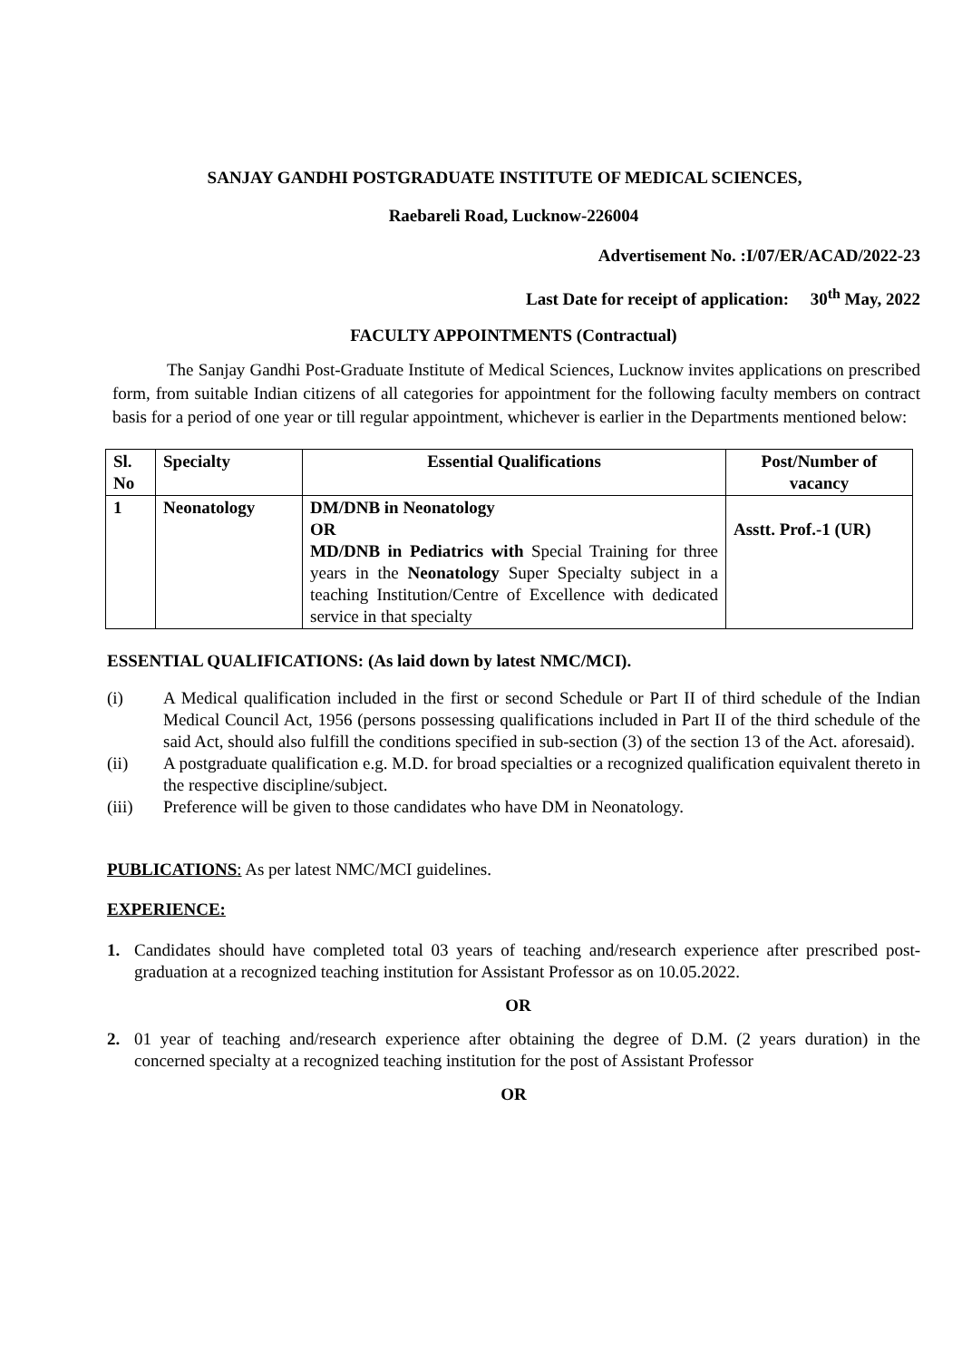SANJAY GANDHI POSTGRADUATE INSTITUTE OF MEDICAL SCIENCES,
Raebareli Road, Lucknow-226004
Advertisement No. :I/07/ER/ACAD/2022-23
Last Date for receipt of application: 30<sup>th</sup> May, 2022
FACULTY APPOINTMENTS (Contractual)
The Sanjay Gandhi Post-Graduate Institute of Medical Sciences, Lucknow invites applications on prescribed form, from suitable Indian citizens of all categories for appointment for the following faculty members on contract basis for a period of one year or till regular appointment, whichever is earlier in the Departments mentioned below:
| Sl. No | Specialty | Essential Qualifications | Post/Number of vacancy |
| --- | --- | --- | --- |
| 1 | Neonatology | DM/DNB in Neonatology OR MD/DNB in Pediatrics with Special Training for three years in the Neonatology Super Specialty subject in a teaching Institution/Centre of Excellence with dedicated service in that specialty | Asstt. Prof.-1 (UR) |
ESSENTIAL QUALIFICATIONS: (As laid down by latest NMC/MCI).
(i) A Medical qualification included in the first or second Schedule or Part II of third schedule of the Indian Medical Council Act, 1956 (persons possessing qualifications included in Part II of the third schedule of the said Act, should also fulfill the conditions specified in sub-section (3) of the section 13 of the Act. aforesaid).
(ii) A postgraduate qualification e.g. M.D. for broad specialties or a recognized qualification equivalent thereto in the respective discipline/subject.
(iii) Preference will be given to those candidates who have DM in Neonatology.
PUBLICATIONS: As per latest NMC/MCI guidelines.
EXPERIENCE:
1. Candidates should have completed total 03 years of teaching and/research experience after prescribed post-graduation at a recognized teaching institution for Assistant Professor as on 10.05.2022.
OR
2. 01 year of teaching and/research experience after obtaining the degree of D.M. (2 years duration) in the concerned specialty at a recognized teaching institution for the post of Assistant Professor
OR